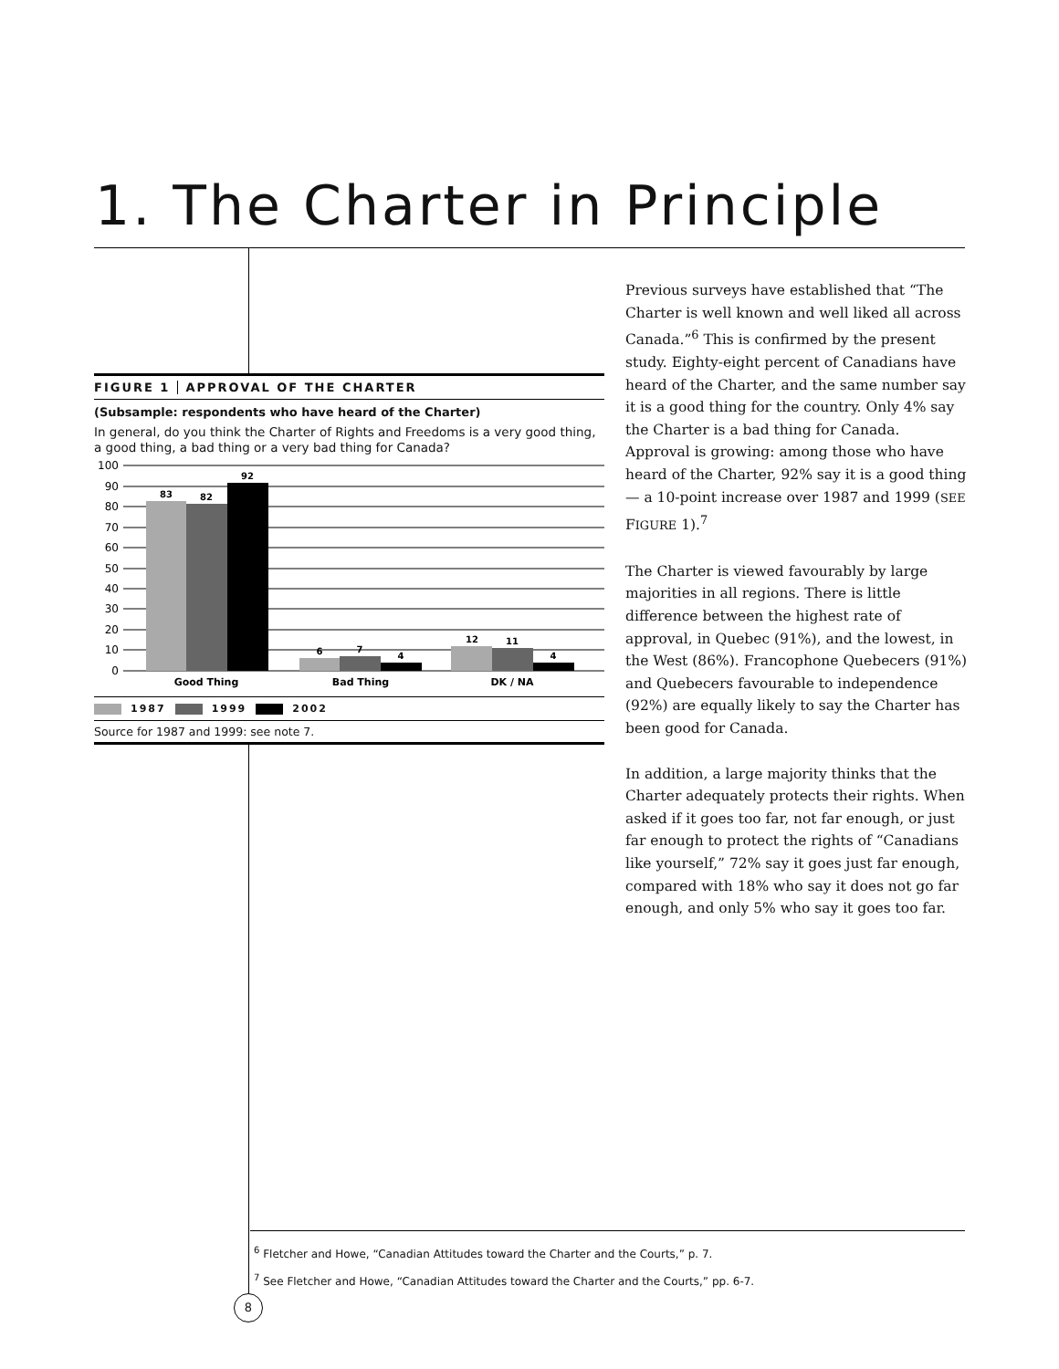1. The Charter in Principle
FIGURE 1 APPROVAL OF THE CHARTER
(Subsample: respondents who have heard of the Charter)
In general, do you think the Charter of Rights and Freedoms is a very good thing, a good thing, a bad thing or a very bad thing for Canada?
100
90
80
70
60
50
40
30
20
10
0
83
82
92
6
7
4
12
11
4
Good Thing
Bad Thing
DK / NA
1987 1999 2002
Source for 1987 and 1999: see note 7.
Previous surveys have established that “The Charter is well known and well liked all across Canada.”<sup>6</sup> This is confirmed by the present study. Eighty-eight percent of Canadians have heard of the Charter, and the same number say it is a good thing for the country. Only 4% say the Charter is a bad thing for Canada. Approval is growing: among those who have heard of the Charter, 92% say it is a good thing — a 10-point increase over 1987 and 1999 (SEE FIGURE 1).<sup>7</sup>
The Charter is viewed favourably by large majorities in all regions. There is little difference between the highest rate of approval, in Quebec (91%), and the lowest, in the West (86%). Francophone Quebecers (91%) and Quebecers favourable to independence (92%) are equally likely to say the Charter has been good for Canada.
In addition, a large majority thinks that the Charter adequately protects their rights. When asked if it goes too far, not far enough, or just far enough to protect the rights of “Canadians like yourself,” 72% say it goes just far enough, compared with 18% who say it does not go far enough, and only 5% who say it goes too far.
<sup>6</sup> Fletcher and Howe, “Canadian Attitudes toward the Charter and the Courts,” p. 7.
<sup>7</sup> See Fletcher and Howe, “Canadian Attitudes toward the Charter and the Courts,” pp. 6-7.
8